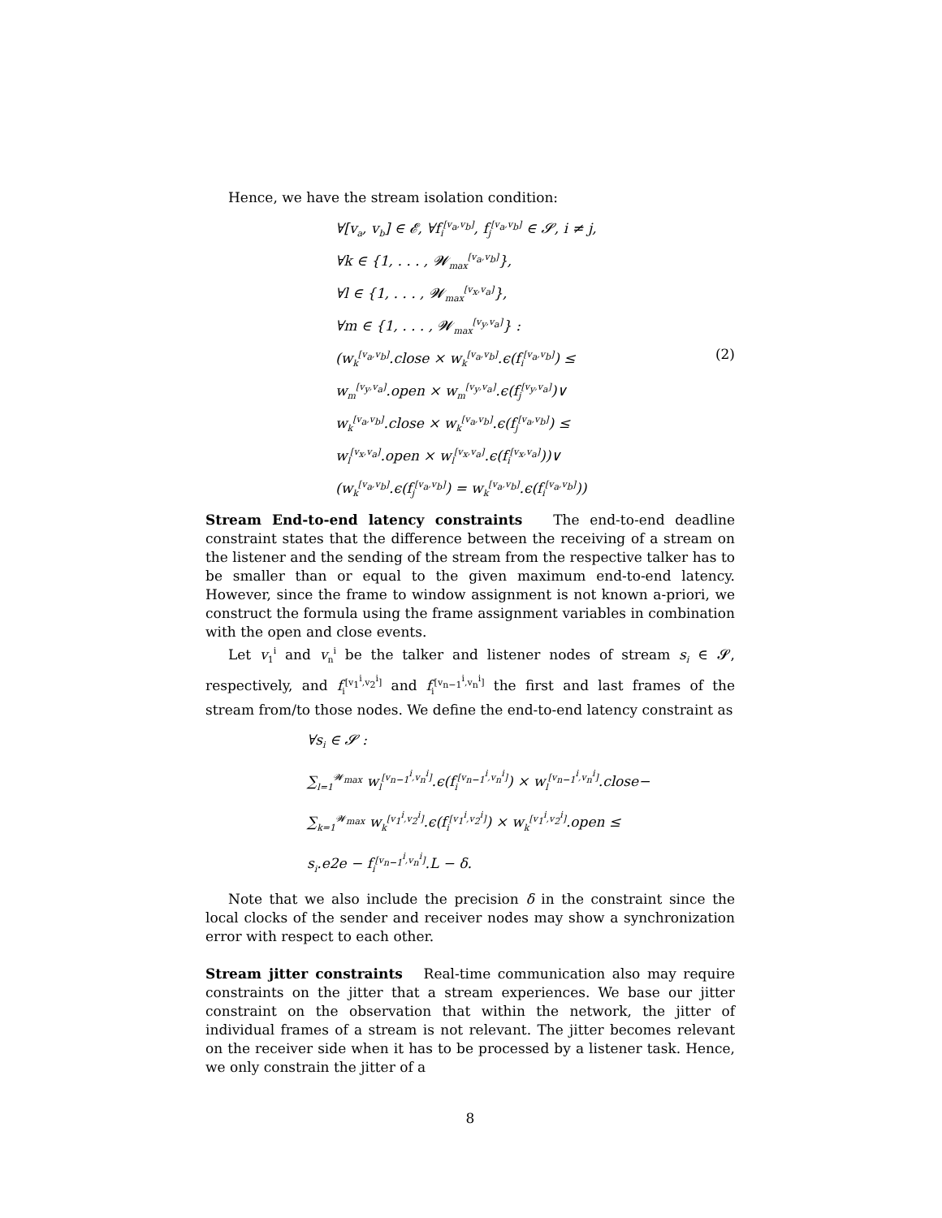Hence, we have the stream isolation condition:
∀[v<sub>a</sub>, v<sub>b</sub>] ∈ 𝓔, ∀f<sub>i</sub><sup>[v<sub>a</sub>,v<sub>b</sub>]</sup>, f<sub>j</sub><sup>[v<sub>a</sub>,v<sub>b</sub>]</sup> ∈ 𝓢, i ≠ j,
∀k ∈ {1, . . . , 𝓦<sub>max</sub><sup>[v<sub>a</sub>,v<sub>b</sub>]</sup>},
∀l ∈ {1, . . . , 𝓦<sub>max</sub><sup>[v<sub>x</sub>,v<sub>a</sub>]</sup>},
∀m ∈ {1, . . . , 𝓦<sub>max</sub><sup>[v<sub>y</sub>,v<sub>a</sub>]</sup>} :
(w<sub>k</sub><sup>[v<sub>a</sub>,v<sub>b</sub>]</sup>.close × w<sub>k</sub><sup>[v<sub>a</sub>,v<sub>b</sub>]</sup>.ϵ(f<sub>i</sub><sup>[v<sub>a</sub>,v<sub>b</sub>]</sup>) ≤
w<sub>m</sub><sup>[v<sub>y</sub>,v<sub>a</sub>]</sup>.open × w<sub>m</sub><sup>[v<sub>y</sub>,v<sub>a</sub>]</sup>.ϵ(f<sub>j</sub><sup>[v<sub>y</sub>,v<sub>a</sub>]</sup>)∨
w<sub>k</sub><sup>[v<sub>a</sub>,v<sub>b</sub>]</sup>.close × w<sub>k</sub><sup>[v<sub>a</sub>,v<sub>b</sub>]</sup>.ϵ(f<sub>j</sub><sup>[v<sub>a</sub>,v<sub>b</sub>]</sup>) ≤
w<sub>l</sub><sup>[v<sub>x</sub>,v<sub>a</sub>]</sup>.open × w<sub>l</sub><sup>[v<sub>x</sub>,v<sub>a</sub>]</sup>.ϵ(f<sub>i</sub><sup>[v<sub>x</sub>,v<sub>a</sub>]</sup>))∨
(w<sub>k</sub><sup>[v<sub>a</sub>,v<sub>b</sub>]</sup>.ϵ(f<sub>j</sub><sup>[v<sub>a</sub>,v<sub>b</sub>]</sup>) = w<sub>k</sub><sup>[v<sub>a</sub>,v<sub>b</sub>]</sup>.ϵ(f<sub>i</sub><sup>[v<sub>a</sub>,v<sub>b</sub>]</sup>))
(2)
Stream End-to-end latency constraints The end-to-end deadline constraint states that the difference between the receiving of a stream on the listener and the sending of the stream from the respective talker has to be smaller than or equal to the given maximum end-to-end latency. However, since the frame to window assignment is not known a-priori, we construct the formula using the frame assignment variables in combination with the open and close events.
Let v<sub>1</sub><sup>i</sup> and v<sub>n</sub><sup>i</sup> be the talker and listener nodes of stream s<sub>i</sub> ∈ 𝓢, respectively, and f<sub>i</sub><sup>[v<sub>1</sub><sup>i</sup>,v<sub>2</sub><sup>i</sup>]</sup> and f<sub>i</sub><sup>[v<sub>n−1</sub><sup>i</sup>,v<sub>n</sub><sup>i</sup>]</sup> the first and last frames of the stream from/to those nodes. We define the end-to-end latency constraint as
∀s<sub>i</sub> ∈ 𝓢 :
∑<sub>l=1</sub><sup>𝓦<sub>max</sub></sup> w<sub>l</sub><sup>[v<sub>n−1</sub><sup>i</sup>,v<sub>n</sub><sup>i</sup>]</sup>.ϵ(f<sub>i</sub><sup>[v<sub>n−1</sub><sup>i</sup>,v<sub>n</sub><sup>i</sup>]</sup>) × w<sub>l</sub><sup>[v<sub>n−1</sub><sup>i</sup>,v<sub>n</sub><sup>i</sup>]</sup>.close−
∑<sub>k=1</sub><sup>𝓦<sub>max</sub></sup> w<sub>k</sub><sup>[v<sub>1</sub><sup>i</sup>,v<sub>2</sub><sup>i</sup>]</sup>.ϵ(f<sub>i</sub><sup>[v<sub>1</sub><sup>i</sup>,v<sub>2</sub><sup>i</sup>]</sup>) × w<sub>k</sub><sup>[v<sub>1</sub><sup>i</sup>,v<sub>2</sub><sup>i</sup>]</sup>.open ≤
s<sub>i</sub>.e2e − f<sub>i</sub><sup>[v<sub>n−1</sub><sup>i</sup>,v<sub>n</sub><sup>i</sup>]</sup>.L − δ.
Note that we also include the precision δ in the constraint since the local clocks of the sender and receiver nodes may show a synchronization error with respect to each other.
Stream jitter constraints Real-time communication also may require constraints on the jitter that a stream experiences. We base our jitter constraint on the observation that within the network, the jitter of individual frames of a stream is not relevant. The jitter becomes relevant on the receiver side when it has to be processed by a listener task. Hence, we only constrain the jitter of a
8